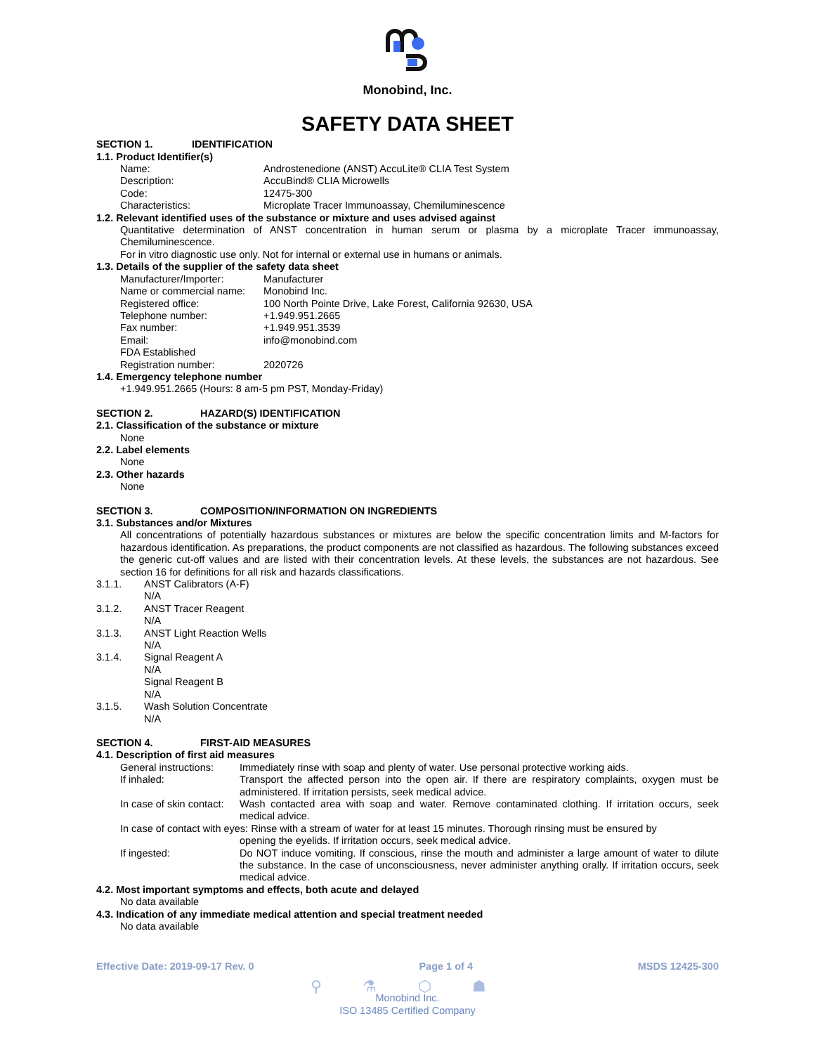Monobind, Inc.
SAFETY DATA SHEET
SECTION 1. IDENTIFICATION
1.1. Product Identifier(s)
Name: Androstenedione (ANST) AccuLite® CLIA Test System
Description: AccuBind® CLIA Microwells
Code: 12475-300
Characteristics: Microplate Tracer Immunoassay, Chemiluminescence
1.2. Relevant identified uses of the substance or mixture and uses advised against
Quantitative determination of ANST concentration in human serum or plasma by a microplate Tracer immunoassay, Chemiluminescence.
For in vitro diagnostic use only. Not for internal or external use in humans or animals.
1.3. Details of the supplier of the safety data sheet
Manufacturer/Importer: Manufacturer
Name or commercial name:
Monobind Inc.
Registered office: 100 North Pointe Drive, Lake Forest, California 92630, USA
Telephone number: +1.949.951.2665
Fax number: +1.949.951.3539
Email: info@monobind.com
FDA Established
Registration number: 2020726
1.4. Emergency telephone number
+1.949.951.2665 (Hours: 8 am-5 pm PST, Monday-Friday)
SECTION 2. HAZARD(S) IDENTIFICATION
2.1. Classification of the substance or mixture
None
2.2. Label elements
None
2.3. Other hazards
None
SECTION 3. COMPOSITION/INFORMATION ON INGREDIENTS
3.1. Substances and/or Mixtures
All concentrations of potentially hazardous substances or mixtures are below the specific concentration limits and M-factors for hazardous identification. As preparations, the product components are not classified as hazardous. The following substances exceed the generic cut-off values and are listed with their concentration levels. At these levels, the substances are not hazardous. See section 16 for definitions for all risk and hazards classifications.
3.1.1. ANST Calibrators (A-F)
N/A
3.1.2. ANST Tracer Reagent
N/A
3.1.3. ANST Light Reaction Wells
N/A
3.1.4. Signal Reagent A
N/A
Signal Reagent B
N/A
3.1.5. Wash Solution Concentrate
N/A
SECTION 4. FIRST-AID MEASURES
4.1. Description of first aid measures
General instructions:
Immediately rinse with soap and plenty of water. Use personal protective working aids.
If inhaled: Transport the affected person into the open air. If there are respiratory complaints, oxygen must be administered. If irritation persists, seek medical advice.
In case of skin contact:
Wash contacted area with soap and water. Remove contaminated clothing. If irritation occurs, seek medical advice.
In case of contact with eyes: Rinse with a stream of water for at least 15 minutes. Thorough rinsing must be ensured by
opening the eyelids. If irritation occurs, seek medical advice.
If ingested: Do NOT induce vomiting. If conscious, rinse the mouth and administer a large amount of water to dilute the substance. In the case of unconsciousness, never administer anything orally. If irritation occurs, seek medical advice.
4.2. Most important symptoms and effects, both acute and delayed
No data available
4.3. Indication of any immediate medical attention and special treatment needed
No data available
Effective Date: 2019-09-17 Rev. 0 Page 1 of 4 MSDS 12425-300
⚲ ⚗ ⬡ ☗
Monobind Inc.
ISO 13485 Certified Company